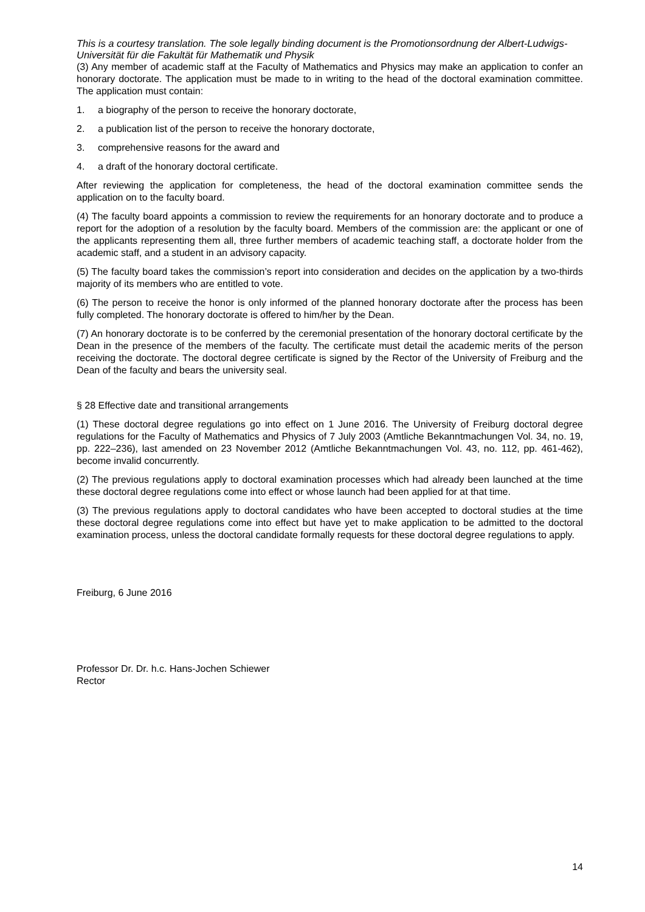This is a courtesy translation. The sole legally binding document is the Promotionsordnung der Albert-Ludwigs-Universität für die Fakultät für Mathematik und Physik
(3) Any member of academic staff at the Faculty of Mathematics and Physics may make an application to confer an honorary doctorate. The application must be made to in writing to the head of the doctoral examination committee. The application must contain:
1. a biography of the person to receive the honorary doctorate,
2. a publication list of the person to receive the honorary doctorate,
3. comprehensive reasons for the award and
4. a draft of the honorary doctoral certificate.
After reviewing the application for completeness, the head of the doctoral examination committee sends the application on to the faculty board.
(4) The faculty board appoints a commission to review the requirements for an honorary doctorate and to produce a report for the adoption of a resolution by the faculty board. Members of the commission are: the applicant or one of the applicants representing them all, three further members of academic teaching staff, a doctorate holder from the academic staff, and a student in an advisory capacity.
(5) The faculty board takes the commission’s report into consideration and decides on the application by a two-thirds majority of its members who are entitled to vote.
(6) The person to receive the honor is only informed of the planned honorary doctorate after the process has been fully completed. The honorary doctorate is offered to him/her by the Dean.
(7) An honorary doctorate is to be conferred by the ceremonial presentation of the honorary doctoral certificate by the Dean in the presence of the members of the faculty. The certificate must detail the academic merits of the person receiving the doctorate. The doctoral degree certificate is signed by the Rector of the University of Freiburg and the Dean of the faculty and bears the university seal.
§ 28 Effective date and transitional arrangements
(1) These doctoral degree regulations go into effect on 1 June 2016. The University of Freiburg doctoral degree regulations for the Faculty of Mathematics and Physics of 7 July 2003 (Amtliche Bekanntmachungen Vol. 34, no. 19, pp. 222–236), last amended on 23 November 2012 (Amtliche Bekanntmachungen Vol. 43, no. 112, pp. 461-462), become invalid concurrently.
(2) The previous regulations apply to doctoral examination processes which had already been launched at the time these doctoral degree regulations come into effect or whose launch had been applied for at that time.
(3) The previous regulations apply to doctoral candidates who have been accepted to doctoral studies at the time these doctoral degree regulations come into effect but have yet to make application to be admitted to the doctoral examination process, unless the doctoral candidate formally requests for these doctoral degree regulations to apply.
Freiburg, 6 June 2016
Professor Dr. Dr. h.c. Hans-Jochen Schiewer
Rector
14